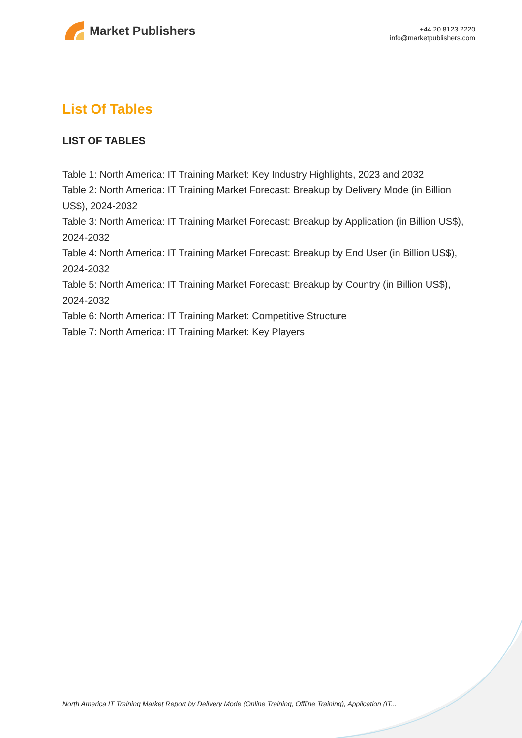Market Publishers
+44 20 8123 2220
info@marketpublishers.com
List Of Tables
LIST OF TABLES
Table 1: North America: IT Training Market: Key Industry Highlights, 2023 and 2032
Table 2: North America: IT Training Market Forecast: Breakup by Delivery Mode (in Billion US$), 2024-2032
Table 3: North America: IT Training Market Forecast: Breakup by Application (in Billion US$), 2024-2032
Table 4: North America: IT Training Market Forecast: Breakup by End User (in Billion US$), 2024-2032
Table 5: North America: IT Training Market Forecast: Breakup by Country (in Billion US$), 2024-2032
Table 6: North America: IT Training Market: Competitive Structure
Table 7: North America: IT Training Market: Key Players
North America IT Training Market Report by Delivery Mode (Online Training, Offline Training), Application (IT...